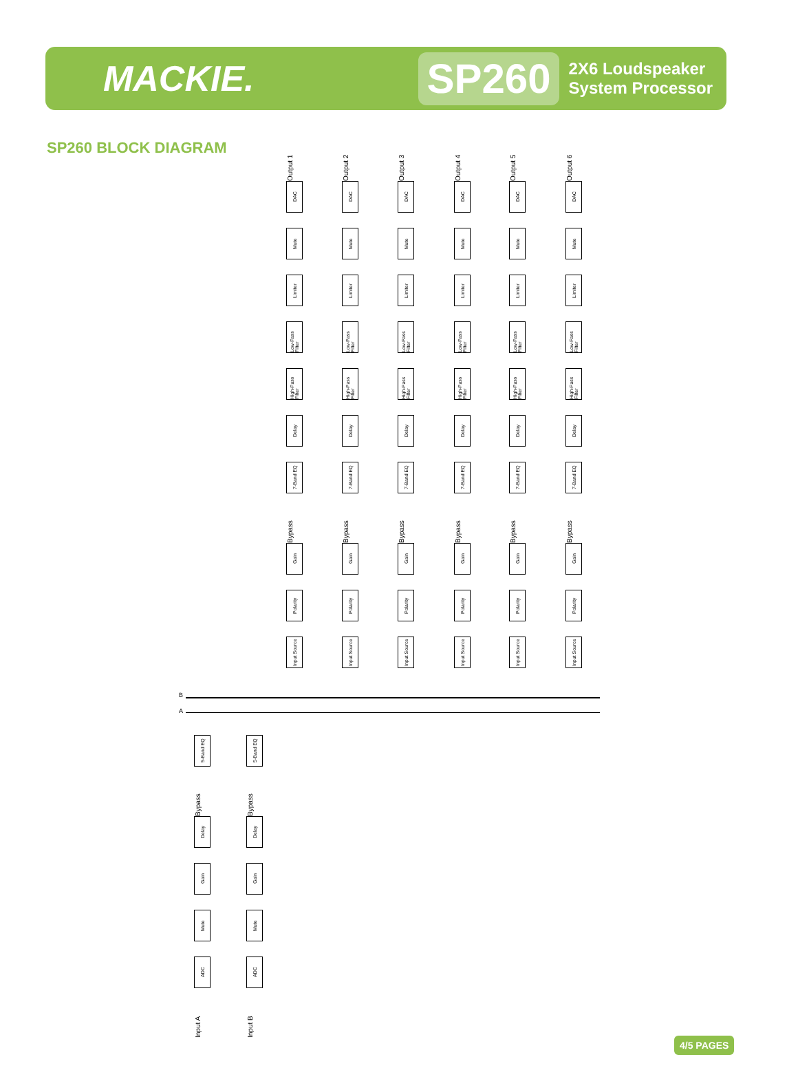MACKIE.
SP260
2X6 Loudspeaker
System Processor
SP260 BLOCK DIAGRAM
Output 1
DAC
Mute
Limiter
Low-Pass Filter
High-Pass Filter
Delay
7-Band EQ
Bypass
Gain
Polarity
Input Source
Output 2
DAC
Mute
Limiter
Low-Pass Filter
High-Pass Filter
Delay
7-Band EQ
Bypass
Gain
Polarity
Input Source
Output 3
DAC
Mute
Limiter
Low-Pass Filter
High-Pass Filter
Delay
7-Band EQ
Bypass
Gain
Polarity
Input Source
Output 4
DAC
Mute
Limiter
Low-Pass Filter
High-Pass Filter
Delay
7-Band EQ
Bypass
Gain
Polarity
Input Source
Output 5
DAC
Mute
Limiter
Low-Pass Filter
High-Pass Filter
Delay
7-Band EQ
Bypass
Gain
Polarity
Input Source
Output 6
DAC
Mute
Limiter
Low-Pass Filter
High-Pass Filter
Delay
7-Band EQ
Bypass
Gain
Polarity
Input Source
B
A
5-Band EQ
Bypass
Delay
Gain
Mute
ADC
Input A
5-Band EQ
Bypass
Delay
Gain
Mute
ADC
Input B
4/5 PAGES